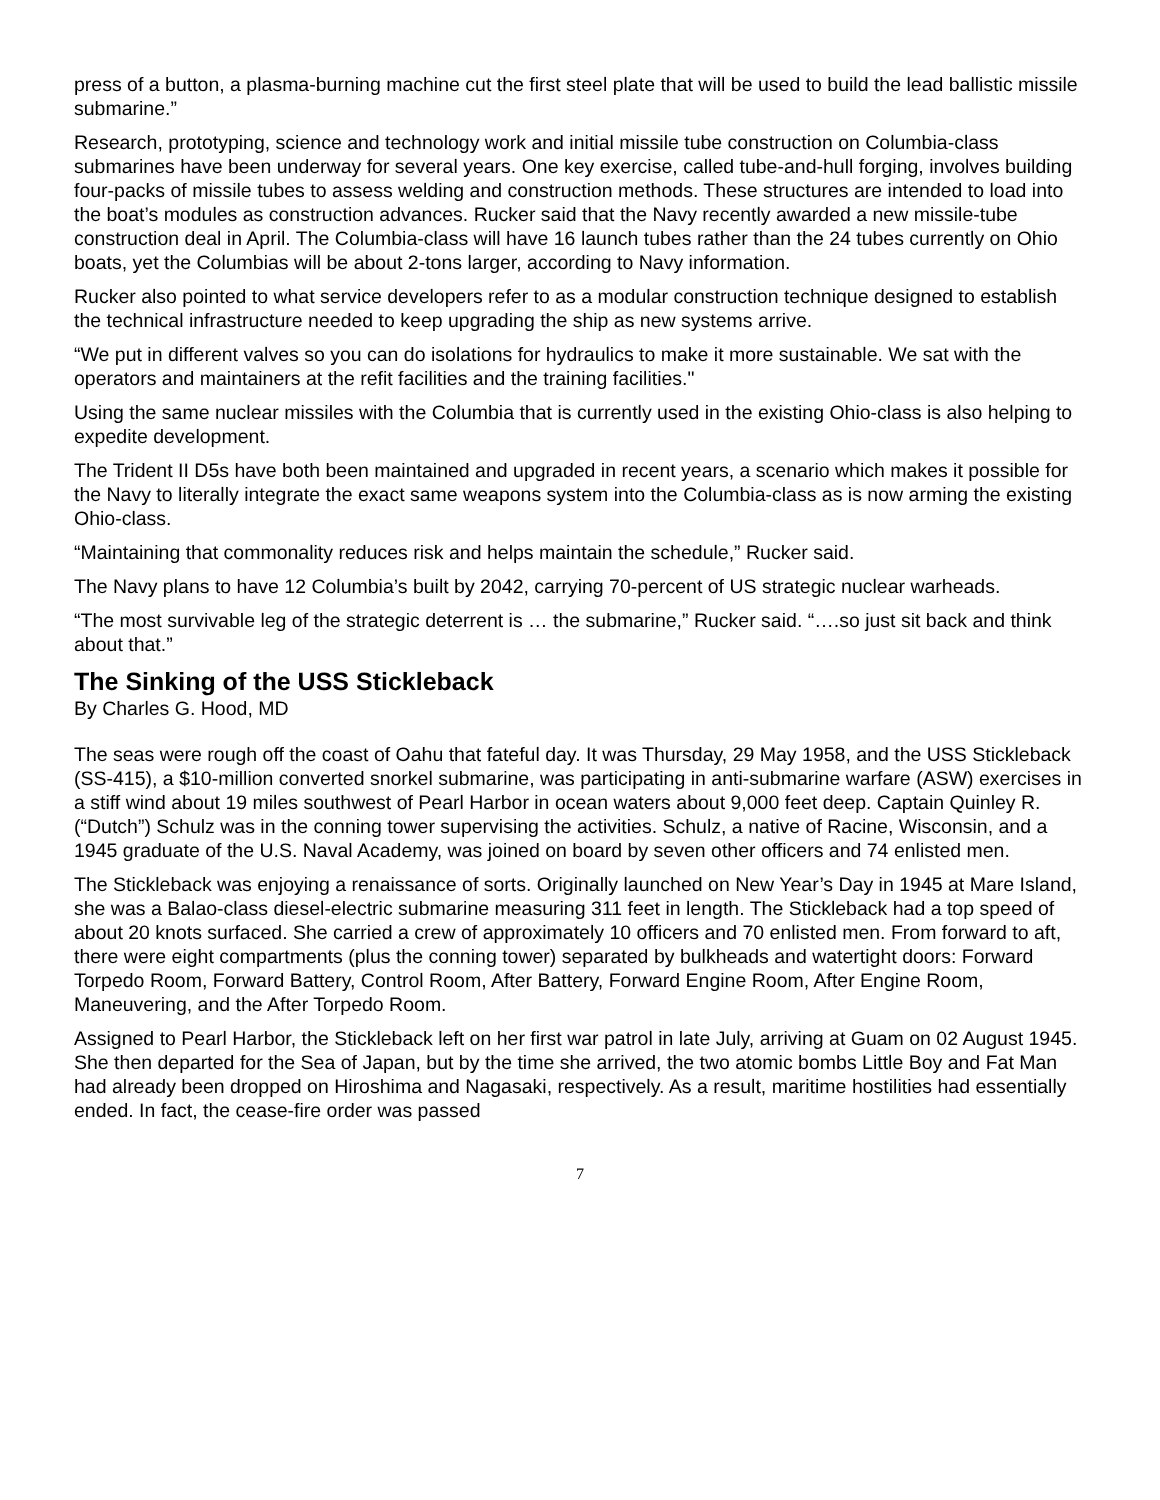press of a button, a plasma-burning machine cut the first steel plate that will be used to build the lead ballistic missile submarine.”
Research, prototyping, science and technology work and initial missile tube construction on Columbia-class submarines have been underway for several years. One key exercise, called tube-and-hull forging, involves building four-packs of missile tubes to assess welding and construction methods. These structures are intended to load into the boat’s modules as construction advances. Rucker said that the Navy recently awarded a new missile-tube construction deal in April. The Columbia-class will have 16 launch tubes rather than the 24 tubes currently on Ohio boats, yet the Columbias will be about 2-tons larger, according to Navy information.
Rucker also pointed to what service developers refer to as a modular construction technique designed to establish the technical infrastructure needed to keep upgrading the ship as new systems arrive.
“We put in different valves so you can do isolations for hydraulics to make it more sustainable. We sat with the operators and maintainers at the refit facilities and the training facilities."
Using the same nuclear missiles with the Columbia that is currently used in the existing Ohio-class is also helping to expedite development.
The Trident II D5s have both been maintained and upgraded in recent years, a scenario which makes it possible for the Navy to literally integrate the exact same weapons system into the Columbia-class as is now arming the existing Ohio-class.
“Maintaining that commonality reduces risk and helps maintain the schedule,” Rucker said.
The Navy plans to have 12 Columbia’s built by 2042, carrying 70-percent of US strategic nuclear warheads.
“The most survivable leg of the strategic deterrent is … the submarine,” Rucker said. “….so just sit back and think about that.”
The Sinking of the USS Stickleback
By Charles G. Hood, MD
The seas were rough off the coast of Oahu that fateful day. It was Thursday, 29 May 1958, and the USS Stickleback (SS-415), a $10-million converted snorkel submarine, was participating in anti-submarine warfare (ASW) exercises in a stiff wind about 19 miles southwest of Pearl Harbor in ocean waters about 9,000 feet deep. Captain Quinley R. (“Dutch”) Schulz was in the conning tower supervising the activities. Schulz, a native of Racine, Wisconsin, and a 1945 graduate of the U.S. Naval Academy, was joined on board by seven other officers and 74 enlisted men.
The Stickleback was enjoying a renaissance of sorts. Originally launched on New Year’s Day in 1945 at Mare Island, she was a Balao-class diesel-electric submarine measuring 311 feet in length. The Stickleback had a top speed of about 20 knots surfaced. She carried a crew of approximately 10 officers and 70 enlisted men. From forward to aft, there were eight compartments (plus the conning tower) separated by bulkheads and watertight doors: Forward Torpedo Room, Forward Battery, Control Room, After Battery, Forward Engine Room, After Engine Room, Maneuvering, and the After Torpedo Room.
Assigned to Pearl Harbor, the Stickleback left on her first war patrol in late July, arriving at Guam on 02 August 1945. She then departed for the Sea of Japan, but by the time she arrived, the two atomic bombs Little Boy and Fat Man had already been dropped on Hiroshima and Nagasaki, respectively. As a result, maritime hostilities had essentially ended. In fact, the cease-fire order was passed
7